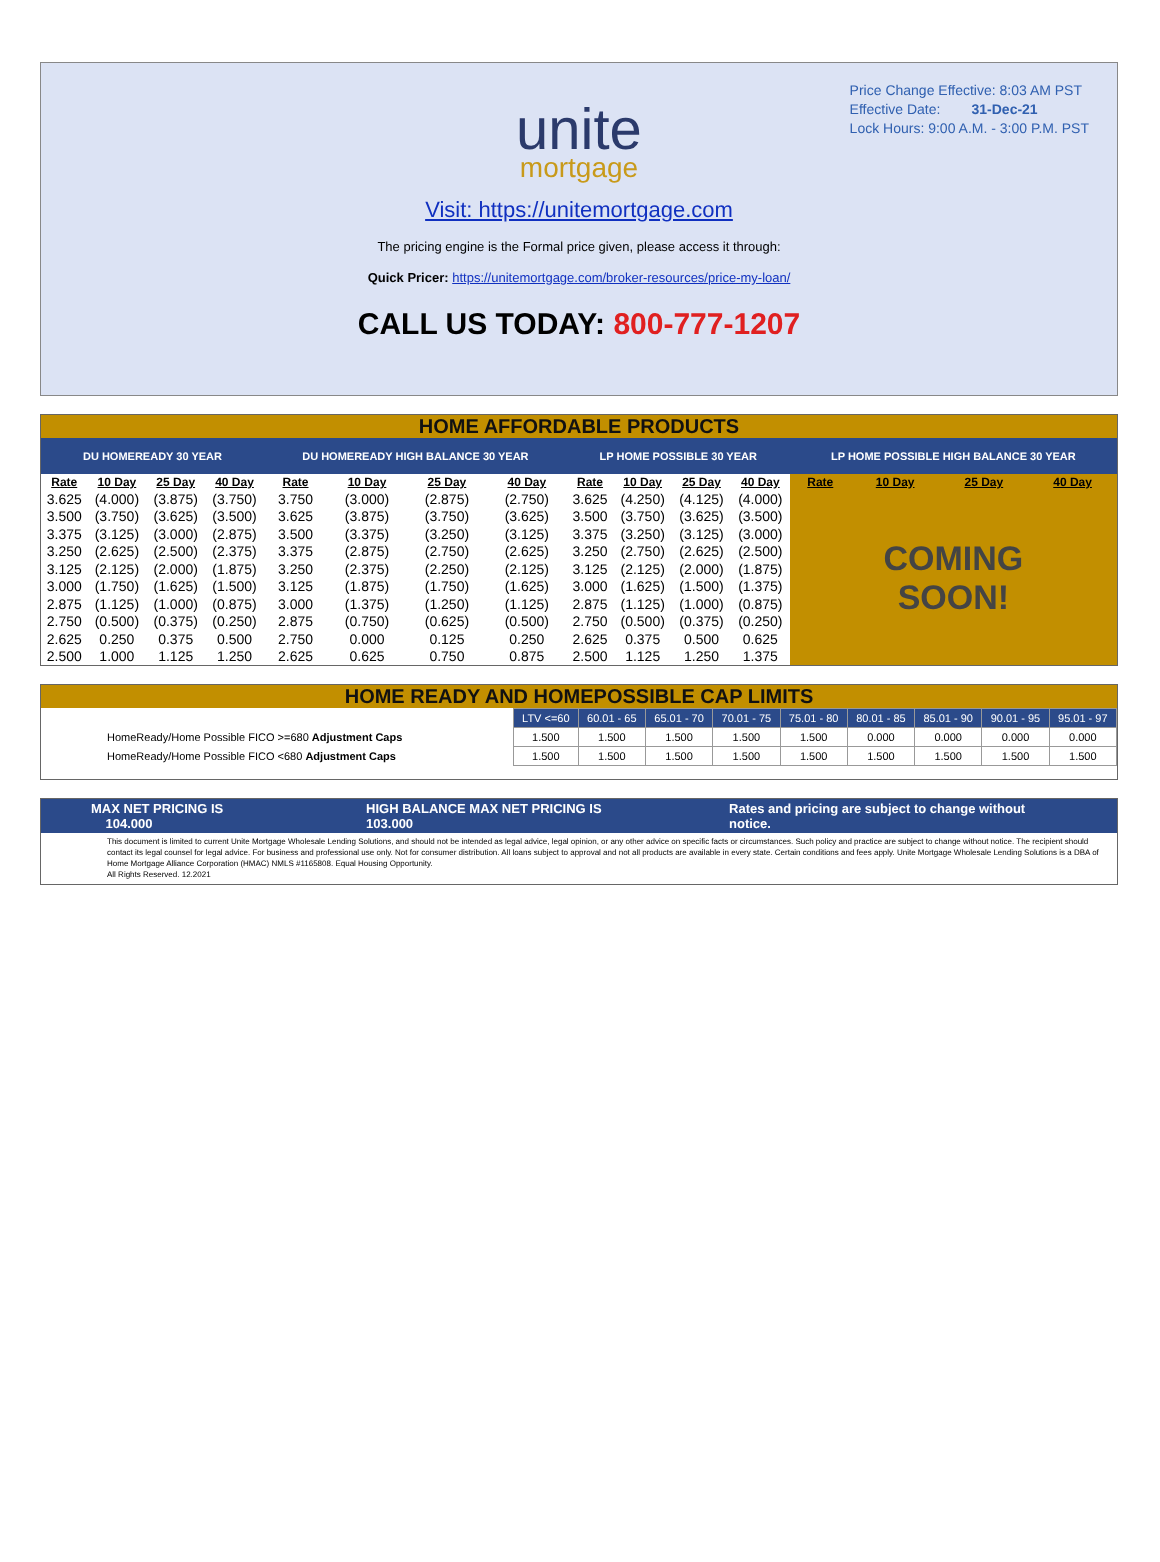Price Change Effective: 8:03 AM PST
Effective Date: 31-Dec-21
Lock Hours: 9:00 A.M. - 3:00 P.M. PST
unite
mortgage
Visit: https://unitemortgage.com
The pricing engine is the Formal price given, please access it through:
Quick Pricer: https://unitemortgage.com/broker-resources/price-my-loan/
CALL US TODAY: 800-777-1207
HOME AFFORDABLE PRODUCTS
| DU HOMEREADY 30 YEAR | | | | DU HOMEREADY HIGH BALANCE 30 YEAR | | | | LP HOME POSSIBLE 30 YEAR | | | | LP HOME POSSIBLE HIGH BALANCE 30 YEAR | | | |
| --- | --- | --- | --- | --- | --- | --- | --- | --- | --- | --- | --- | --- | --- | --- | --- |
| Rate | 10 Day | 25 Day | 40 Day | Rate | 10 Day | 25 Day | 40 Day | Rate | 10 Day | 25 Day | 40 Day | Rate | 10 Day | 25 Day | 40 Day |
| 3.625 | (4.000) | (3.875) | (3.750) | 3.750 | (3.000) | (2.875) | (2.750) | 3.625 | (4.250) | (4.125) | (4.000) | COMING SOON! | | | |
| 3.500 | (3.750) | (3.625) | (3.500) | 3.625 | (3.875) | (3.750) | (3.625) | 3.500 | (3.750) | (3.625) | (3.500) | | | | |
| 3.375 | (3.125) | (3.000) | (2.875) | 3.500 | (3.375) | (3.250) | (3.125) | 3.375 | (3.250) | (3.125) | (3.000) | | | | |
| 3.250 | (2.625) | (2.500) | (2.375) | 3.375 | (2.875) | (2.750) | (2.625) | 3.250 | (2.750) | (2.625) | (2.500) | | | | |
| 3.125 | (2.125) | (2.000) | (1.875) | 3.250 | (2.375) | (2.250) | (2.125) | 3.125 | (2.125) | (2.000) | (1.875) | | | | |
| 3.000 | (1.750) | (1.625) | (1.500) | 3.125 | (1.875) | (1.750) | (1.625) | 3.000 | (1.625) | (1.500) | (1.375) | | | | |
| 2.875 | (1.125) | (1.000) | (0.875) | 3.000 | (1.375) | (1.250) | (1.125) | 2.875 | (1.125) | (1.000) | (0.875) | | | | |
| 2.750 | (0.500) | (0.375) | (0.250) | 2.875 | (0.750) | (0.625) | (0.500) | 2.750 | (0.500) | (0.375) | (0.250) | | | | |
| 2.625 | 0.250 | 0.375 | 0.500 | 2.750 | 0.000 | 0.125 | 0.250 | 2.625 | 0.375 | 0.500 | 0.625 | | | | |
| 2.500 | 1.000 | 1.125 | 1.250 | 2.625 | 0.625 | 0.750 | 0.875 | 2.500 | 1.125 | 1.250 | 1.375 | | | | |
HOME READY AND HOMEPOSSIBLE CAP LIMITS
| | LTV <=60 | 60.01 - 65 | 65.01 - 70 | 70.01 - 75 | 75.01 - 80 | 80.01 - 85 | 85.01 - 90 | 90.01 - 95 | 95.01 - 97 |
| HomeReady/Home Possible FICO >=680 Adjustment Caps | 1.500 | 1.500 | 1.500 | 1.500 | 1.500 | 0.000 | 0.000 | 0.000 | 0.000 |
| HomeReady/Home Possible FICO <680 Adjustment Caps | 1.500 | 1.500 | 1.500 | 1.500 | 1.500 | 1.500 | 1.500 | 1.500 | 1.500 |
MAX NET PRICING IS 104.000 HIGH BALANCE MAX NET PRICING IS 103.000 Rates and pricing are subject to change without notice.
This document is limited to current Unite Mortgage Wholesale Lending Solutions, and should not be intended as legal advice, legal opinion, or any other advice on specific facts or circumstances. Such policy and practice are subject to change without notice. The recipient should contact its legal counsel for legal advice. For business and professional use only. Not for consumer distribution. All loans subject to approval and not all products are available in every state. Certain conditions and fees apply. Unite Mortgage Wholesale Lending Solutions is a DBA of Home Mortgage Alliance Corporation (HMAC) NMLS #1165808. Equal Housing Opportunity.
All Rights Reserved. 12.2021